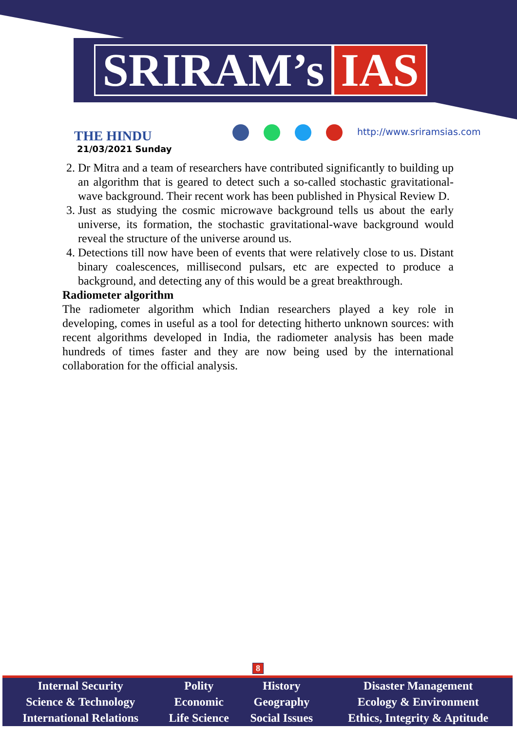SRIRAM’s IAS
THE HINDU
21/03/2021 Sunday
http://www.sriramsias.com
2. Dr Mitra and a team of researchers have contributed significantly to building up an algorithm that is geared to detect such a so-called stochastic gravitational-wave background. Their recent work has been published in Physical Review D.
3. Just as studying the cosmic microwave background tells us about the early universe, its formation, the stochastic gravitational-wave background would reveal the structure of the universe around us.
4. Detections till now have been of events that were relatively close to us. Distant binary coalescences, millisecond pulsars, etc are expected to produce a background, and detecting any of this would be a great breakthrough.
Radiometer algorithm
The radiometer algorithm which Indian researchers played a key role in developing, comes in useful as a tool for detecting hitherto unknown sources: with recent algorithms developed in India, the radiometer analysis has been made hundreds of times faster and they are now being used by the international collaboration for the official analysis.
8
| Internal Security | Polity | History | Disaster Management |
| Science & Technology | Economic | Geography | Ecology & Environment |
| International Relations | Life Science | Social Issues | Ethics, Integrity & Aptitude |